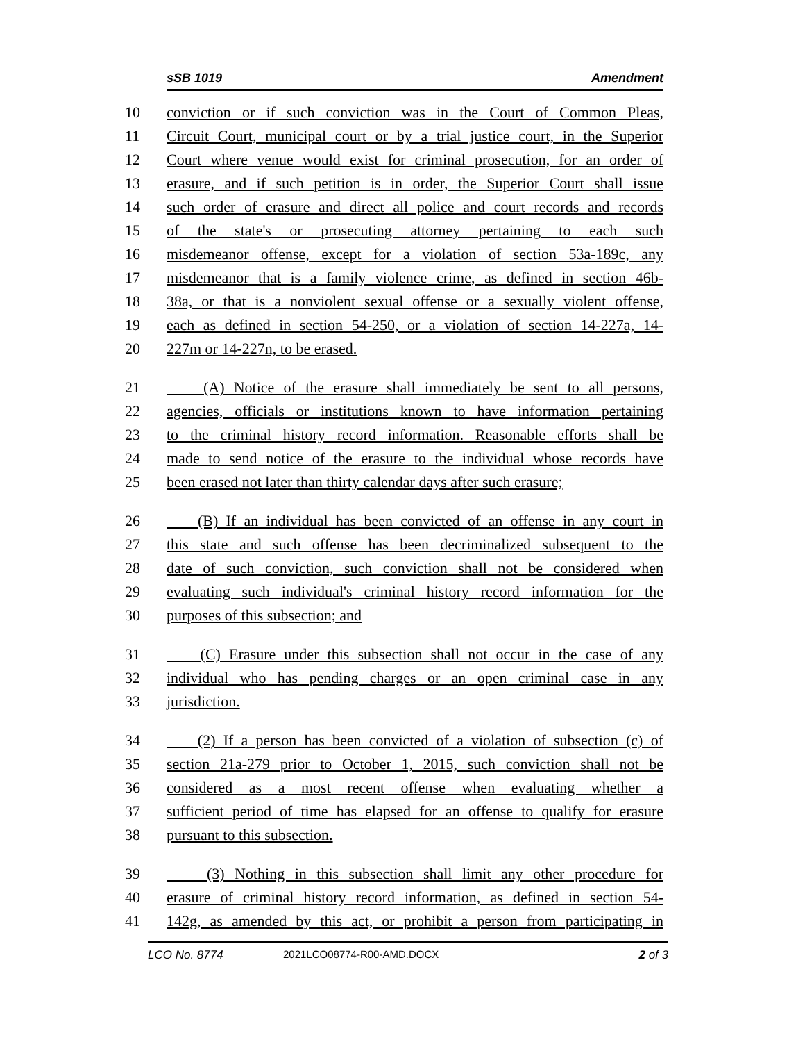sSB 1019 Amendment
10 conviction or if such conviction was in the Court of Common Pleas,
11 Circuit Court, municipal court or by a trial justice court, in the Superior
12 Court where venue would exist for criminal prosecution, for an order of
13 erasure, and if such petition is in order, the Superior Court shall issue
14 such order of erasure and direct all police and court records and records
15 of the state's or prosecuting attorney pertaining to each such
16 misdemeanor offense, except for a violation of section 53a-189c, any
17 misdemeanor that is a family violence crime, as defined in section 46b-
18 38a, or that is a nonviolent sexual offense or a sexually violent offense,
19 each as defined in section 54-250, or a violation of section 14-227a, 14-
20 227m or 14-227n, to be erased.
21 (A) Notice of the erasure shall immediately be sent to all persons,
22 agencies, officials or institutions known to have information pertaining
23 to the criminal history record information. Reasonable efforts shall be
24 made to send notice of the erasure to the individual whose records have
25 been erased not later than thirty calendar days after such erasure;
26 (B) If an individual has been convicted of an offense in any court in
27 this state and such offense has been decriminalized subsequent to the
28 date of such conviction, such conviction shall not be considered when
29 evaluating such individual's criminal history record information for the
30 purposes of this subsection; and
31 (C) Erasure under this subsection shall not occur in the case of any
32 individual who has pending charges or an open criminal case in any
33 jurisdiction.
34 (2) If a person has been convicted of a violation of subsection (c) of
35 section 21a-279 prior to October 1, 2015, such conviction shall not be
36 considered as a most recent offense when evaluating whether a
37 sufficient period of time has elapsed for an offense to qualify for erasure
38 pursuant to this subsection.
39 (3) Nothing in this subsection shall limit any other procedure for
40 erasure of criminal history record information, as defined in section 54-
41 142g, as amended by this act, or prohibit a person from participating in
LCO No. 8774 2021LCO08774-R00-AMD.DOCX 2 of 3